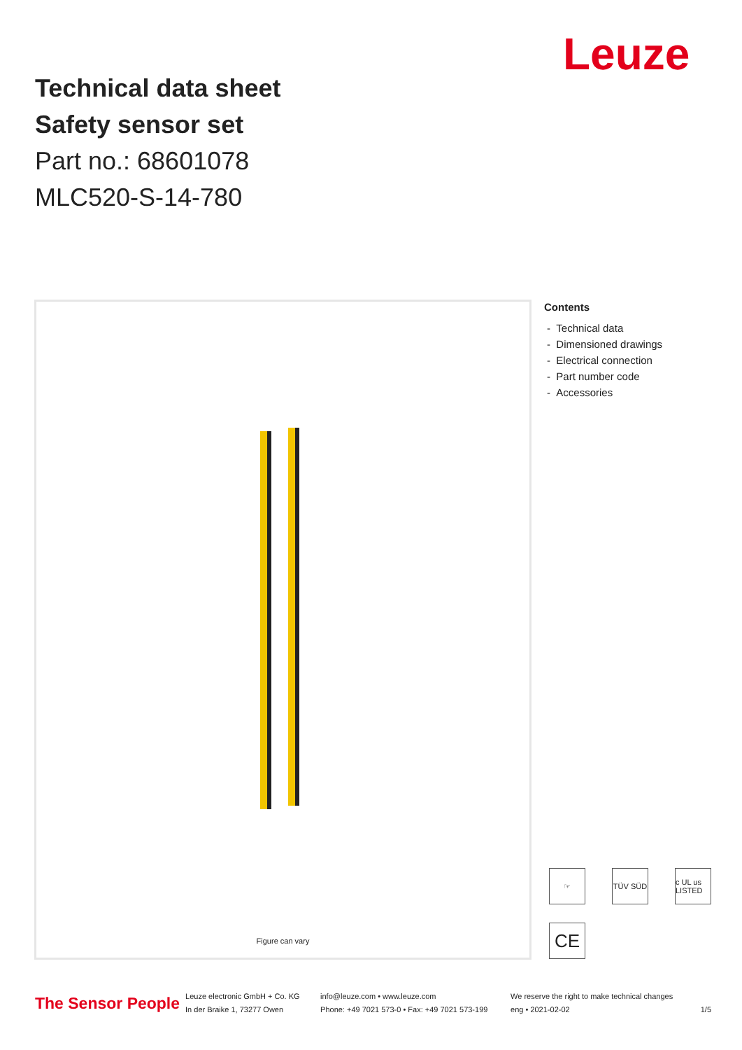Leuze
Technical data sheet
Safety sensor set
Part no.: 68601078
MLC520-S-14-780
Figure can vary
Contents
- Technical data
- Dimensioned drawings
- Electrical connection
- Part number code
- Accessories
☞ TÜV SÜD c UL us LISTED
CE
The Sensor People
Leuze electronic GmbH + Co. KG
In der Braike 1, 73277 Owen
info@leuze.com • www.leuze.com
Phone: +49 7021 573-0 • Fax: +49 7021 573-199
We reserve the right to make technical changes
eng • 2021-02-02
1/5